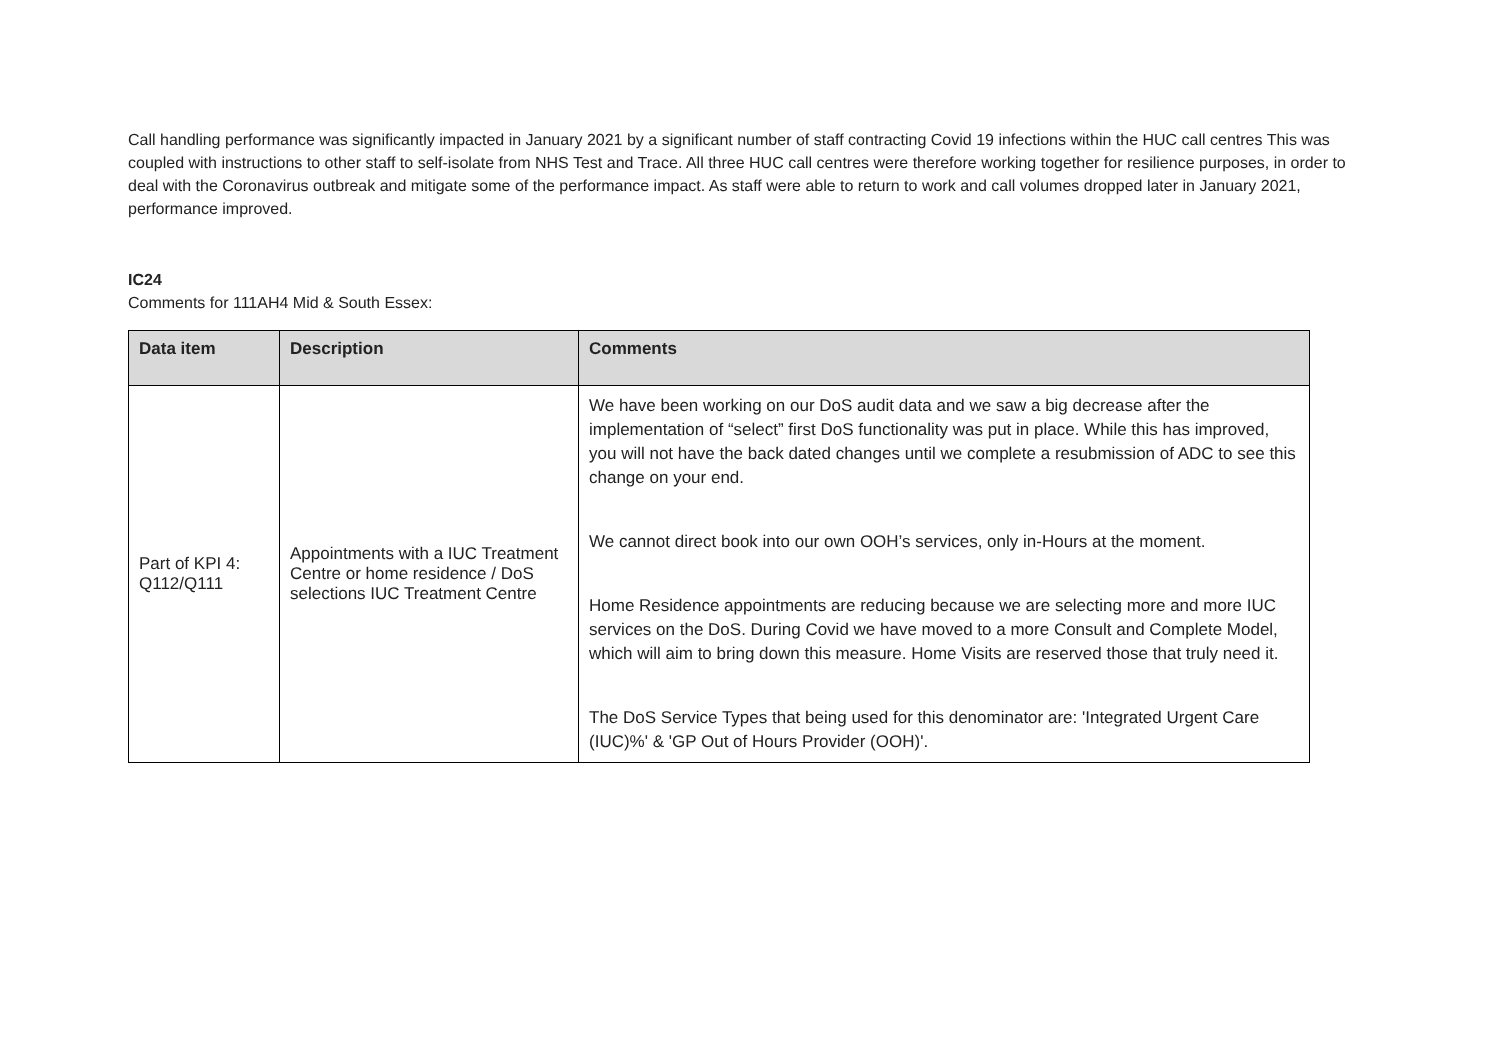Call handling performance was significantly impacted in January 2021 by a significant number of staff contracting Covid 19 infections within the HUC call centres This was coupled with instructions to other staff to self-isolate from NHS Test and Trace. All three HUC call centres were therefore working together for resilience purposes, in order to deal with the Coronavirus outbreak and mitigate some of the performance impact. As staff were able to return to work and call volumes dropped later in January 2021, performance improved.
IC24
Comments for 111AH4 Mid & South Essex:
| Data item | Description | Comments |
| --- | --- | --- |
| Part of KPI 4: Q112/Q111 | Appointments with a IUC Treatment Centre or home residence / DoS selections IUC Treatment Centre | We have been working on our DoS audit data and we saw a big decrease after the implementation of “select” first DoS functionality was put in place. While this has improved, you will not have the back dated changes until we complete a resubmission of ADC to see this change on your end. We cannot direct book into our own OOH’s services, only in-Hours at the moment. Home Residence appointments are reducing because we are selecting more and more IUC services on the DoS. During Covid we have moved to a more Consult and Complete Model, which will aim to bring down this measure. Home Visits are reserved those that truly need it. The DoS Service Types that being used for this denominator are: 'Integrated Urgent Care (IUC)%' & 'GP Out of Hours Provider (OOH)'. |